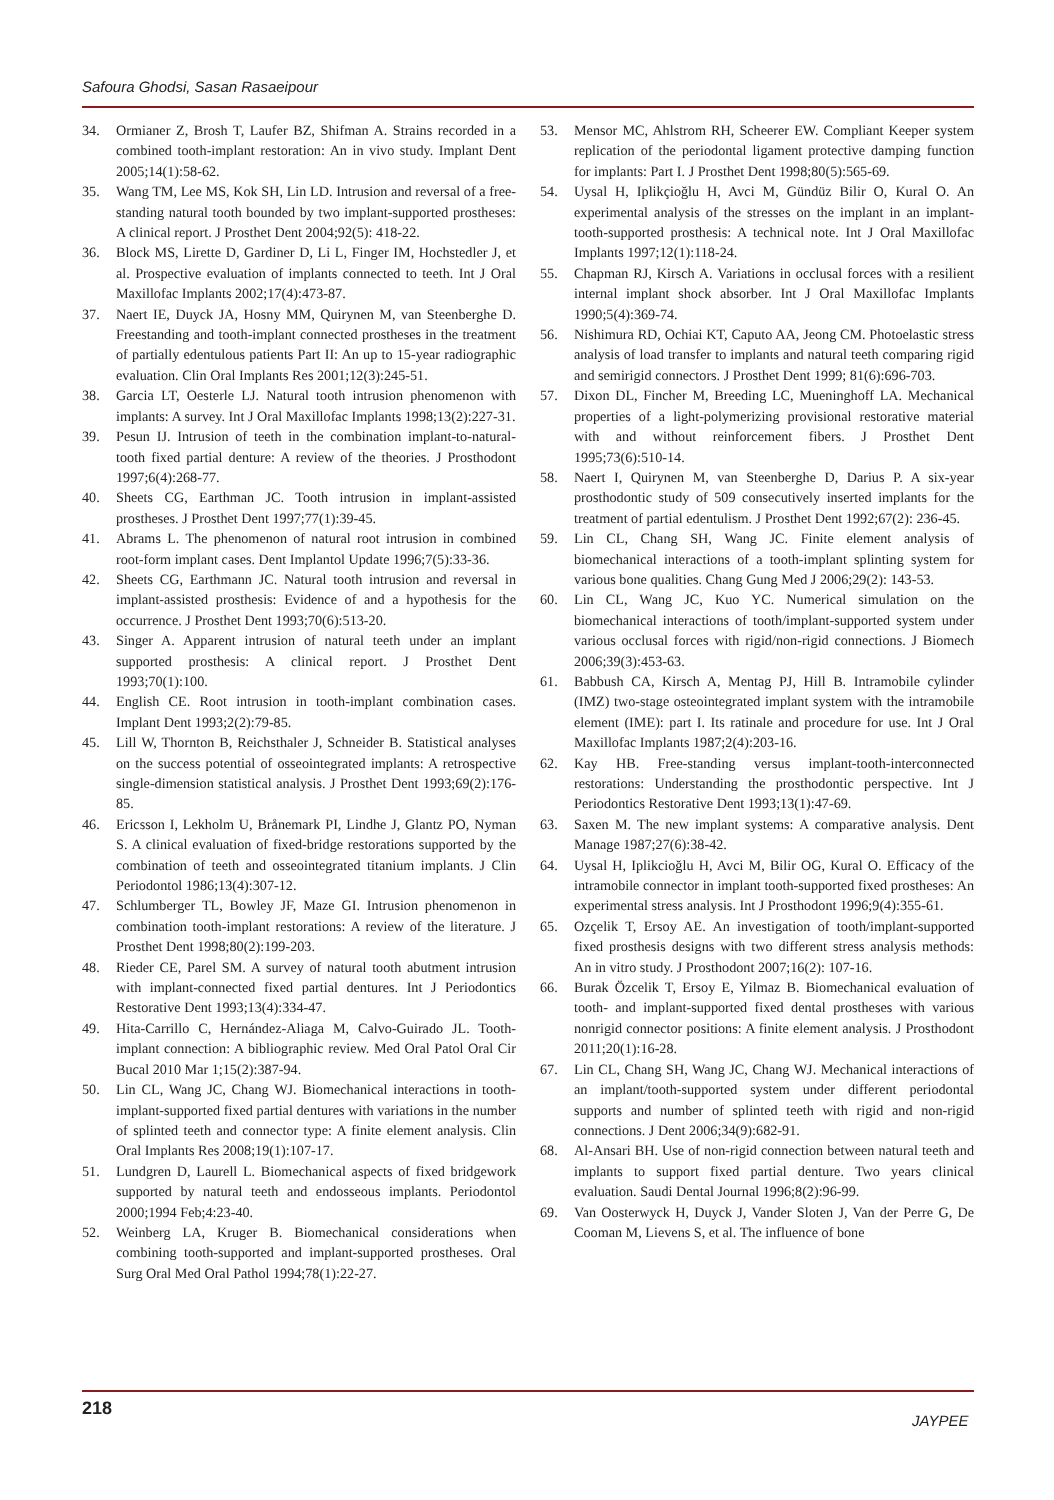Safoura Ghodsi, Sasan Rasaeipour
34. Ormianer Z, Brosh T, Laufer BZ, Shifman A. Strains recorded in a combined tooth-implant restoration: An in vivo study. Implant Dent 2005;14(1):58-62.
35. Wang TM, Lee MS, Kok SH, Lin LD. Intrusion and reversal of a free-standing natural tooth bounded by two implant-supported prostheses: A clinical report. J Prosthet Dent 2004;92(5): 418-22.
36. Block MS, Lirette D, Gardiner D, Li L, Finger IM, Hochstedler J, et al. Prospective evaluation of implants connected to teeth. Int J Oral Maxillofac Implants 2002;17(4):473-87.
37. Naert IE, Duyck JA, Hosny MM, Quirynen M, van Steenberghe D. Freestanding and tooth-implant connected prostheses in the treatment of partially edentulous patients Part II: An up to 15-year radiographic evaluation. Clin Oral Implants Res 2001;12(3):245-51.
38. Garcia LT, Oesterle LJ. Natural tooth intrusion phenomenon with implants: A survey. Int J Oral Maxillofac Implants 1998;13(2):227-31.
39. Pesun IJ. Intrusion of teeth in the combination implant-to-natural-tooth fixed partial denture: A review of the theories. J Prosthodont 1997;6(4):268-77.
40. Sheets CG, Earthman JC. Tooth intrusion in implant-assisted prostheses. J Prosthet Dent 1997;77(1):39-45.
41. Abrams L. The phenomenon of natural root intrusion in combined root-form implant cases. Dent Implantol Update 1996;7(5):33-36.
42. Sheets CG, Earthmann JC. Natural tooth intrusion and reversal in implant-assisted prosthesis: Evidence of and a hypothesis for the occurrence. J Prosthet Dent 1993;70(6):513-20.
43. Singer A. Apparent intrusion of natural teeth under an implant supported prosthesis: A clinical report. J Prosthet Dent 1993;70(1):100.
44. English CE. Root intrusion in tooth-implant combination cases. Implant Dent 1993;2(2):79-85.
45. Lill W, Thornton B, Reichsthaler J, Schneider B. Statistical analyses on the success potential of osseointegrated implants: A retrospective single-dimension statistical analysis. J Prosthet Dent 1993;69(2):176-85.
46. Ericsson I, Lekholm U, Brånemark PI, Lindhe J, Glantz PO, Nyman S. A clinical evaluation of fixed-bridge restorations supported by the combination of teeth and osseointegrated titanium implants. J Clin Periodontol 1986;13(4):307-12.
47. Schlumberger TL, Bowley JF, Maze GI. Intrusion phenomenon in combination tooth-implant restorations: A review of the literature. J Prosthet Dent 1998;80(2):199-203.
48. Rieder CE, Parel SM. A survey of natural tooth abutment intrusion with implant-connected fixed partial dentures. Int J Periodontics Restorative Dent 1993;13(4):334-47.
49. Hita-Carrillo C, Hernández-Aliaga M, Calvo-Guirado JL. Tooth-implant connection: A bibliographic review. Med Oral Patol Oral Cir Bucal 2010 Mar 1;15(2):387-94.
50. Lin CL, Wang JC, Chang WJ. Biomechanical interactions in tooth-implant-supported fixed partial dentures with variations in the number of splinted teeth and connector type: A finite element analysis. Clin Oral Implants Res 2008;19(1):107-17.
51. Lundgren D, Laurell L. Biomechanical aspects of fixed bridgework supported by natural teeth and endosseous implants. Periodontol 2000;1994 Feb;4:23-40.
52. Weinberg LA, Kruger B. Biomechanical considerations when combining tooth-supported and implant-supported prostheses. Oral Surg Oral Med Oral Pathol 1994;78(1):22-27.
53. Mensor MC, Ahlstrom RH, Scheerer EW. Compliant Keeper system replication of the periodontal ligament protective damping function for implants: Part I. J Prosthet Dent 1998;80(5):565-69.
54. Uysal H, Iplikçioğlu H, Avci M, Gündüz Bilir O, Kural O. An experimental analysis of the stresses on the implant in an implant-tooth-supported prosthesis: A technical note. Int J Oral Maxillofac Implants 1997;12(1):118-24.
55. Chapman RJ, Kirsch A. Variations in occlusal forces with a resilient internal implant shock absorber. Int J Oral Maxillofac Implants 1990;5(4):369-74.
56. Nishimura RD, Ochiai KT, Caputo AA, Jeong CM. Photoelastic stress analysis of load transfer to implants and natural teeth comparing rigid and semirigid connectors. J Prosthet Dent 1999; 81(6):696-703.
57. Dixon DL, Fincher M, Breeding LC, Mueninghoff LA. Mechanical properties of a light-polymerizing provisional restorative material with and without reinforcement fibers. J Prosthet Dent 1995;73(6):510-14.
58. Naert I, Quirynen M, van Steenberghe D, Darius P. A six-year prosthodontic study of 509 consecutively inserted implants for the treatment of partial edentulism. J Prosthet Dent 1992;67(2): 236-45.
59. Lin CL, Chang SH, Wang JC. Finite element analysis of biomechanical interactions of a tooth-implant splinting system for various bone qualities. Chang Gung Med J 2006;29(2): 143-53.
60. Lin CL, Wang JC, Kuo YC. Numerical simulation on the biomechanical interactions of tooth/implant-supported system under various occlusal forces with rigid/non-rigid connections. J Biomech 2006;39(3):453-63.
61. Babbush CA, Kirsch A, Mentag PJ, Hill B. Intramobile cylinder (IMZ) two-stage osteointegrated implant system with the intramobile element (IME): part I. Its ratinale and procedure for use. Int J Oral Maxillofac Implants 1987;2(4):203-16.
62. Kay HB. Free-standing versus implant-tooth-interconnected restorations: Understanding the prosthodontic perspective. Int J Periodontics Restorative Dent 1993;13(1):47-69.
63. Saxen M. The new implant systems: A comparative analysis. Dent Manage 1987;27(6):38-42.
64. Uysal H, Iplikcioğlu H, Avci M, Bilir OG, Kural O. Efficacy of the intramobile connector in implant tooth-supported fixed prostheses: An experimental stress analysis. Int J Prosthodont 1996;9(4):355-61.
65. Ozçelik T, Ersoy AE. An investigation of tooth/implant-supported fixed prosthesis designs with two different stress analysis methods: An in vitro study. J Prosthodont 2007;16(2): 107-16.
66. Burak Özcelik T, Ersoy E, Yilmaz B. Biomechanical evaluation of tooth- and implant-supported fixed dental prostheses with various nonrigid connector positions: A finite element analysis. J Prosthodont 2011;20(1):16-28.
67. Lin CL, Chang SH, Wang JC, Chang WJ. Mechanical interactions of an implant/tooth-supported system under different periodontal supports and number of splinted teeth with rigid and non-rigid connections. J Dent 2006;34(9):682-91.
68. Al-Ansari BH. Use of non-rigid connection between natural teeth and implants to support fixed partial denture. Two years clinical evaluation. Saudi Dental Journal 1996;8(2):96-99.
69. Van Oosterwyck H, Duyck J, Vander Sloten J, Van der Perre G, De Cooman M, Lievens S, et al. The influence of bone
218
JAYPEE